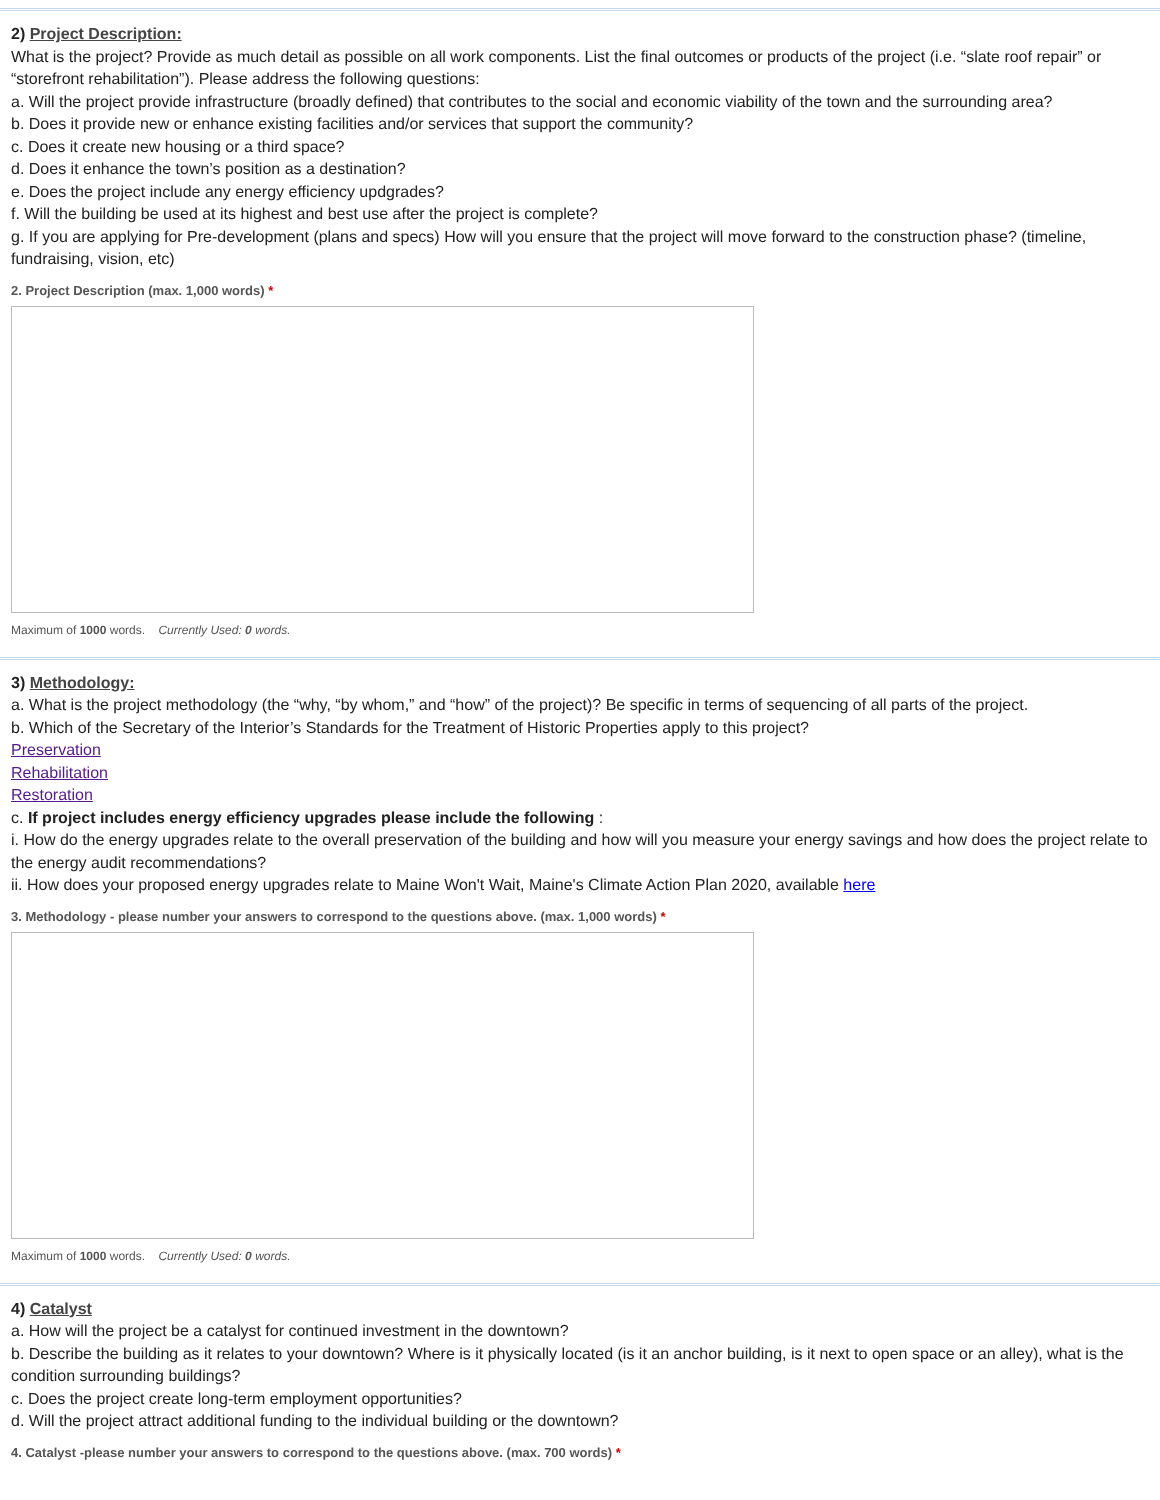2) Project Description:
What is the project? Provide as much detail as possible on all work components. List the final outcomes or products of the project (i.e. “slate roof repair” or “storefront rehabilitation”). Please address the following questions:
a. Will the project provide infrastructure (broadly defined) that contributes to the social and economic viability of the town and the surrounding area?
b. Does it provide new or enhance existing facilities and/or services that support the community?
c. Does it create new housing or a third space?
d. Does it enhance the town’s position as a destination?
e. Does the project include any energy efficiency updgrades?
f. Will the building be used at its highest and best use after the project is complete?
g. If you are applying for Pre-development (plans and specs) How will you ensure that the project will move forward to the construction phase? (timeline, fundraising, vision, etc)
2. Project Description (max. 1,000 words) *
Maximum of 1000 words. Currently Used: 0 words.
3) Methodology:
a. What is the project methodology (the “why, “by whom,” and “how” of the project)? Be specific in terms of sequencing of all parts of the project.
b. Which of the Secretary of the Interior’s Standards for the Treatment of Historic Properties apply to this project?
Preservation
Rehabilitation
Restoration
c. If project includes energy efficiency upgrades please include the following :
i. How do the energy upgrades relate to the overall preservation of the building and how will you measure your energy savings and how does the project relate to the energy audit recommendations?
ii. How does your proposed energy upgrades relate to Maine Won't Wait, Maine's Climate Action Plan 2020, available here
3. Methodology - please number your answers to correspond to the questions above. (max. 1,000 words) *
Maximum of 1000 words. Currently Used: 0 words.
4) Catalyst
a. How will the project be a catalyst for continued investment in the downtown?
b. Describe the building as it relates to your downtown? Where is it physically located (is it an anchor building, is it next to open space or an alley), what is the condition surrounding buildings?
c. Does the project create long-term employment opportunities?
d. Will the project attract additional funding to the individual building or the downtown?
4. Catalyst -please number your answers to correspond to the questions above. (max. 700 words) *